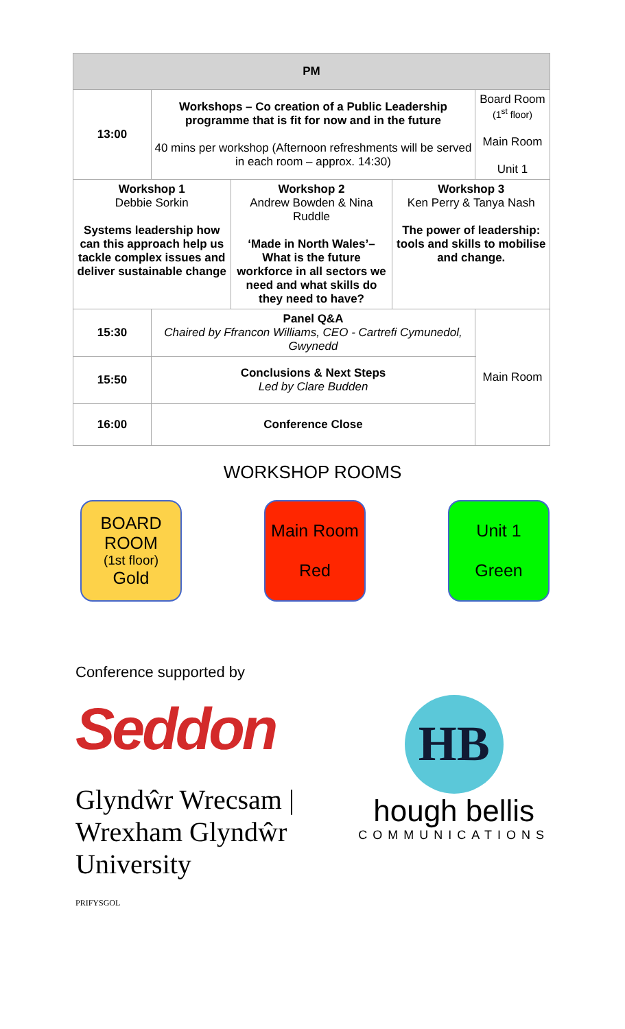| PM | | |
| --- | --- | --- |
| 13:00 | Workshops – Co creation of a Public Leadership programme that is fit for now and in the future 40 mins per workshop (Afternoon refreshments will be served in each room – approx. 14:30) | Board Room (1<sup>st</sup> floor) Main Room Unit 1 |
| / Workshop 1 Debbie Sorkin Systems leadership how can this approach help us tackle complex issues and deliver sustainable change / Workshop 2 Andrew Bowden & Nina Ruddle ‘Made in North Wales’– What is the future workforce in all sectors we need and what skills do they need to have? / Workshop 3 Ken Perry & Tanya Nash The power of leadership: tools and skills to mobilise and change. / | | |
| 15:30 | Panel Q&A Chaired by Ffrancon Williams, CEO - Cartrefi Cymunedol, Gwynedd | Main Room |
| 15:50 | Conclusions & Next Steps Led by Clare Budden | |
| 16:00 | Conference Close | |
WORKSHOP ROOMS
BOARD
ROOM
(1st floor)
Gold
Main Room
Red
Unit 1
Green
Conference supported by
Seddon
Glyndŵr Wrecsam | Wrexham Glyndŵr University
PRIFYSGOL
HB
hough bellis
COMMUNICATIONS